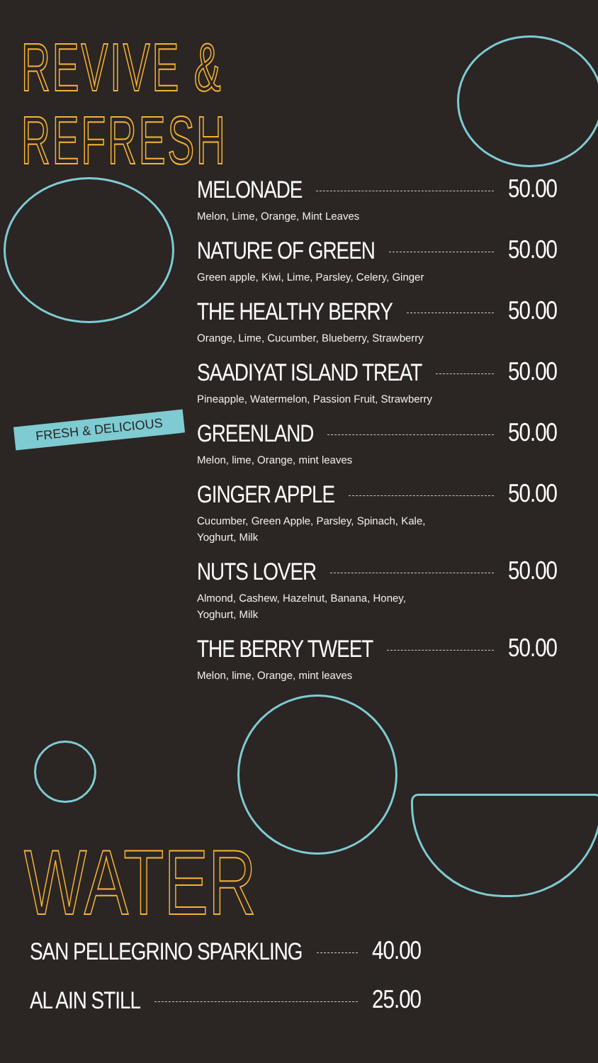REVIVE & REFRESH
FRESH & DELICIOUS
MELONADE 50.00
Melon, Lime, Orange, Mint Leaves
NATURE OF GREEN 50.00
Green apple, Kiwi, Lime, Parsley, Celery, Ginger
THE HEALTHY BERRY 50.00
Orange, Lime, Cucumber, Blueberry, Strawberry
SAADIYAT ISLAND TREAT 50.00
Pineapple, Watermelon, Passion Fruit, Strawberry
GREENLAND 50.00
Melon, lime, Orange, mint leaves
GINGER APPLE 50.00
Cucumber, Green Apple, Parsley, Spinach, Kale,
Yoghurt, Milk
NUTS LOVER 50.00
Almond, Cashew, Hazelnut, Banana, Honey,
Yoghurt, Milk
THE BERRY TWEET 50.00
Melon, lime, Orange, mint leaves
WATER
SAN PELLEGRINO SPARKLING 40.00
AL AIN STILL 25.00